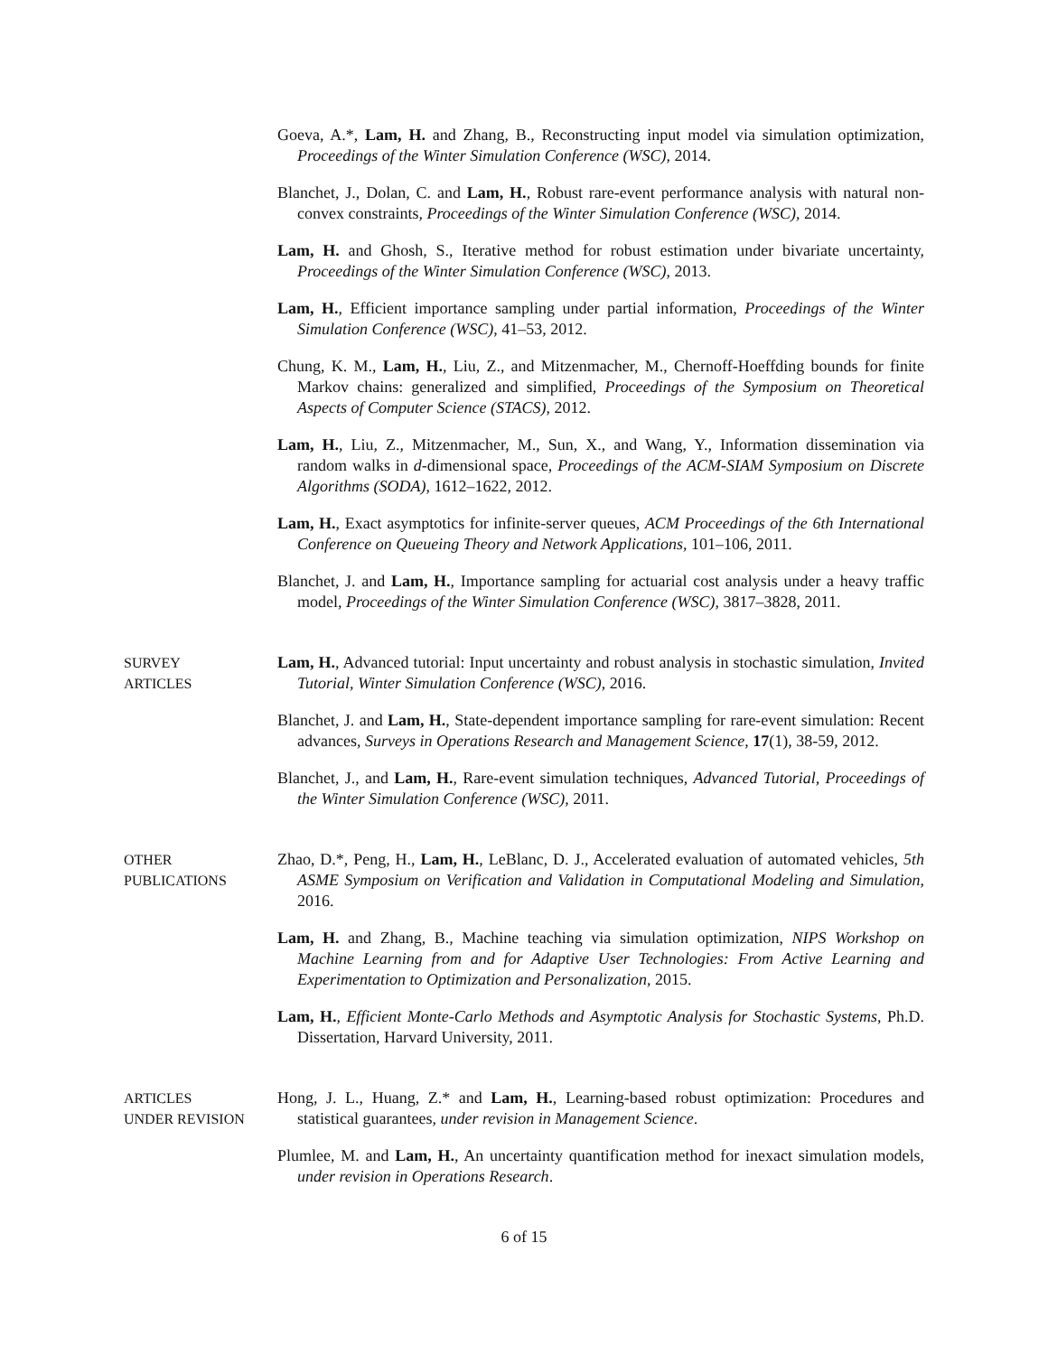Goeva, A.*, Lam, H. and Zhang, B., Reconstructing input model via simulation optimization, Proceedings of the Winter Simulation Conference (WSC), 2014.
Blanchet, J., Dolan, C. and Lam, H., Robust rare-event performance analysis with natural non-convex constraints, Proceedings of the Winter Simulation Conference (WSC), 2014.
Lam, H. and Ghosh, S., Iterative method for robust estimation under bivariate uncertainty, Proceedings of the Winter Simulation Conference (WSC), 2013.
Lam, H., Efficient importance sampling under partial information, Proceedings of the Winter Simulation Conference (WSC), 41–53, 2012.
Chung, K. M., Lam, H., Liu, Z., and Mitzenmacher, M., Chernoff-Hoeffding bounds for finite Markov chains: generalized and simplified, Proceedings of the Symposium on Theoretical Aspects of Computer Science (STACS), 2012.
Lam, H., Liu, Z., Mitzenmacher, M., Sun, X., and Wang, Y., Information dissemination via random walks in d-dimensional space, Proceedings of the ACM-SIAM Symposium on Discrete Algorithms (SODA), 1612–1622, 2012.
Lam, H., Exact asymptotics for infinite-server queues, ACM Proceedings of the 6th International Conference on Queueing Theory and Network Applications, 101–106, 2011.
Blanchet, J. and Lam, H., Importance sampling for actuarial cost analysis under a heavy traffic model, Proceedings of the Winter Simulation Conference (WSC), 3817–3828, 2011.
SURVEY
ARTICLES
Lam, H., Advanced tutorial: Input uncertainty and robust analysis in stochastic simulation, Invited Tutorial, Winter Simulation Conference (WSC), 2016.
Blanchet, J. and Lam, H., State-dependent importance sampling for rare-event simulation: Recent advances, Surveys in Operations Research and Management Science, 17(1), 38-59, 2012.
Blanchet, J., and Lam, H., Rare-event simulation techniques, Advanced Tutorial, Proceedings of the Winter Simulation Conference (WSC), 2011.
OTHER
PUBLICATIONS
Zhao, D.*, Peng, H., Lam, H., LeBlanc, D. J., Accelerated evaluation of automated vehicles, 5th ASME Symposium on Verification and Validation in Computational Modeling and Simulation, 2016.
Lam, H. and Zhang, B., Machine teaching via simulation optimization, NIPS Workshop on Machine Learning from and for Adaptive User Technologies: From Active Learning and Experimentation to Optimization and Personalization, 2015.
Lam, H., Efficient Monte-Carlo Methods and Asymptotic Analysis for Stochastic Systems, Ph.D. Dissertation, Harvard University, 2011.
ARTICLES
UNDER REVISION
Hong, J. L., Huang, Z.* and Lam, H., Learning-based robust optimization: Procedures and statistical guarantees, under revision in Management Science.
Plumlee, M. and Lam, H., An uncertainty quantification method for inexact simulation models, under revision in Operations Research.
6 of 15